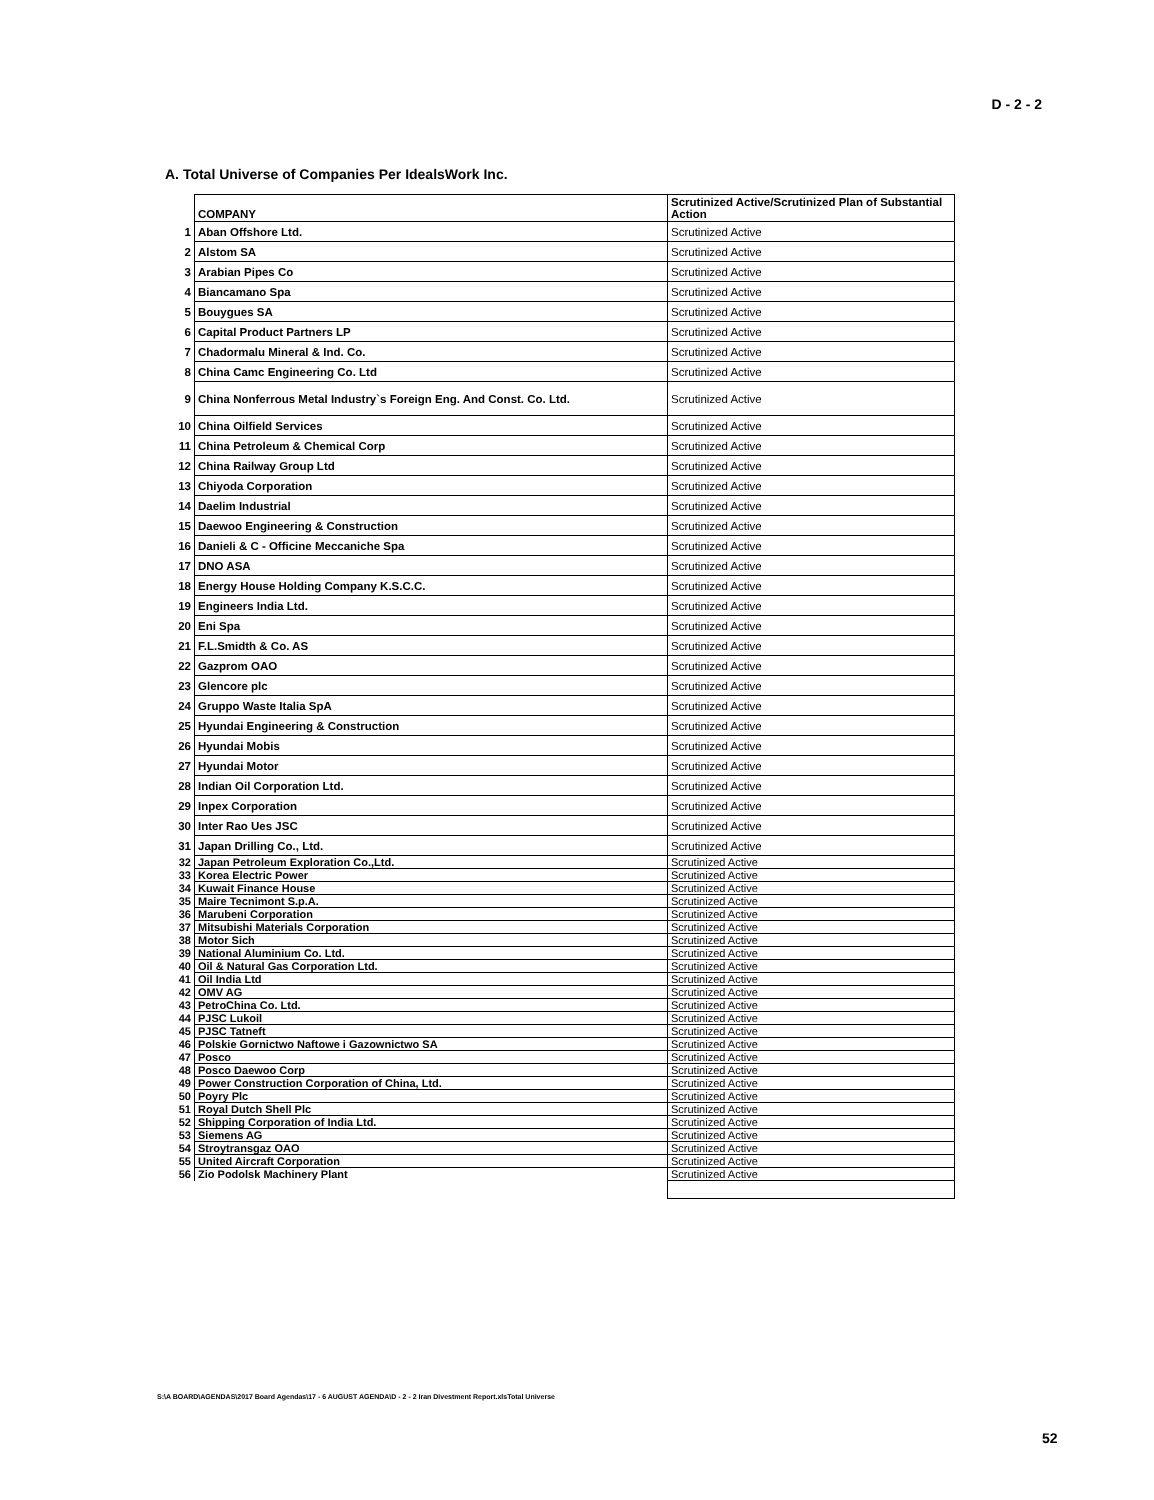D - 2 - 2
A. Total Universe of Companies Per IdealsWork Inc.
| | COMPANY | Scrutinized Active/Scrutinized Plan of Substantial Action |
| 1 | Aban Offshore Ltd. | Scrutinized Active |
| 2 | Alstom SA | Scrutinized Active |
| 3 | Arabian Pipes Co | Scrutinized Active |
| 4 | Biancamano Spa | Scrutinized Active |
| 5 | Bouygues SA | Scrutinized Active |
| 6 | Capital Product Partners LP | Scrutinized Active |
| 7 | Chadormalu Mineral & Ind. Co. | Scrutinized Active |
| 8 | China Camc Engineering Co. Ltd | Scrutinized Active |
| 9 | China Nonferrous Metal Industry`s Foreign Eng. And Const. Co. Ltd. | Scrutinized Active |
| 10 | China Oilfield Services | Scrutinized Active |
| 11 | China Petroleum & Chemical Corp | Scrutinized Active |
| 12 | China Railway Group Ltd | Scrutinized Active |
| 13 | Chiyoda Corporation | Scrutinized Active |
| 14 | Daelim Industrial | Scrutinized Active |
| 15 | Daewoo Engineering & Construction | Scrutinized Active |
| 16 | Danieli & C - Officine Meccaniche Spa | Scrutinized Active |
| 17 | DNO ASA | Scrutinized Active |
| 18 | Energy House Holding Company K.S.C.C. | Scrutinized Active |
| 19 | Engineers India Ltd. | Scrutinized Active |
| 20 | Eni Spa | Scrutinized Active |
| 21 | F.L.Smidth & Co. AS | Scrutinized Active |
| 22 | Gazprom OAO | Scrutinized Active |
| 23 | Glencore plc | Scrutinized Active |
| 24 | Gruppo Waste Italia SpA | Scrutinized Active |
| 25 | Hyundai Engineering & Construction | Scrutinized Active |
| 26 | Hyundai Mobis | Scrutinized Active |
| 27 | Hyundai Motor | Scrutinized Active |
| 28 | Indian Oil Corporation Ltd. | Scrutinized Active |
| 29 | Inpex Corporation | Scrutinized Active |
| 30 | Inter Rao Ues JSC | Scrutinized Active |
| 31 | Japan Drilling Co., Ltd. | Scrutinized Active |
| 32 | Japan Petroleum Exploration Co.,Ltd. | Scrutinized Active |
| 33 | Korea Electric Power | Scrutinized Active |
| 34 | Kuwait Finance House | Scrutinized Active |
| 35 | Maire Tecnimont S.p.A. | Scrutinized Active |
| 36 | Marubeni Corporation | Scrutinized Active |
| 37 | Mitsubishi Materials Corporation | Scrutinized Active |
| 38 | Motor Sich | Scrutinized Active |
| 39 | National Aluminium Co. Ltd. | Scrutinized Active |
| 40 | Oil & Natural Gas Corporation Ltd. | Scrutinized Active |
| 41 | Oil India Ltd | Scrutinized Active |
| 42 | OMV AG | Scrutinized Active |
| 43 | PetroChina Co. Ltd. | Scrutinized Active |
| 44 | PJSC Lukoil | Scrutinized Active |
| 45 | PJSC Tatneft | Scrutinized Active |
| 46 | Polskie Gornictwo Naftowe i Gazownictwo SA | Scrutinized Active |
| 47 | Posco | Scrutinized Active |
| 48 | Posco Daewoo Corp | Scrutinized Active |
| 49 | Power Construction Corporation of China, Ltd. | Scrutinized Active |
| 50 | Poyry Plc | Scrutinized Active |
| 51 | Royal Dutch Shell Plc | Scrutinized Active |
| 52 | Shipping Corporation of India Ltd. | Scrutinized Active |
| 53 | Siemens AG | Scrutinized Active |
| 54 | Stroytransgaz OAO | Scrutinized Active |
| 55 | United Aircraft Corporation | Scrutinized Active |
| 56 | Zio Podolsk Machinery Plant | Scrutinized Active |
S:\A BOARD\AGENDAS\2017 Board Agendas\17 - 6 AUGUST AGENDA\D - 2 - 2 Iran Divestment Report.xlsTotal Universe
52